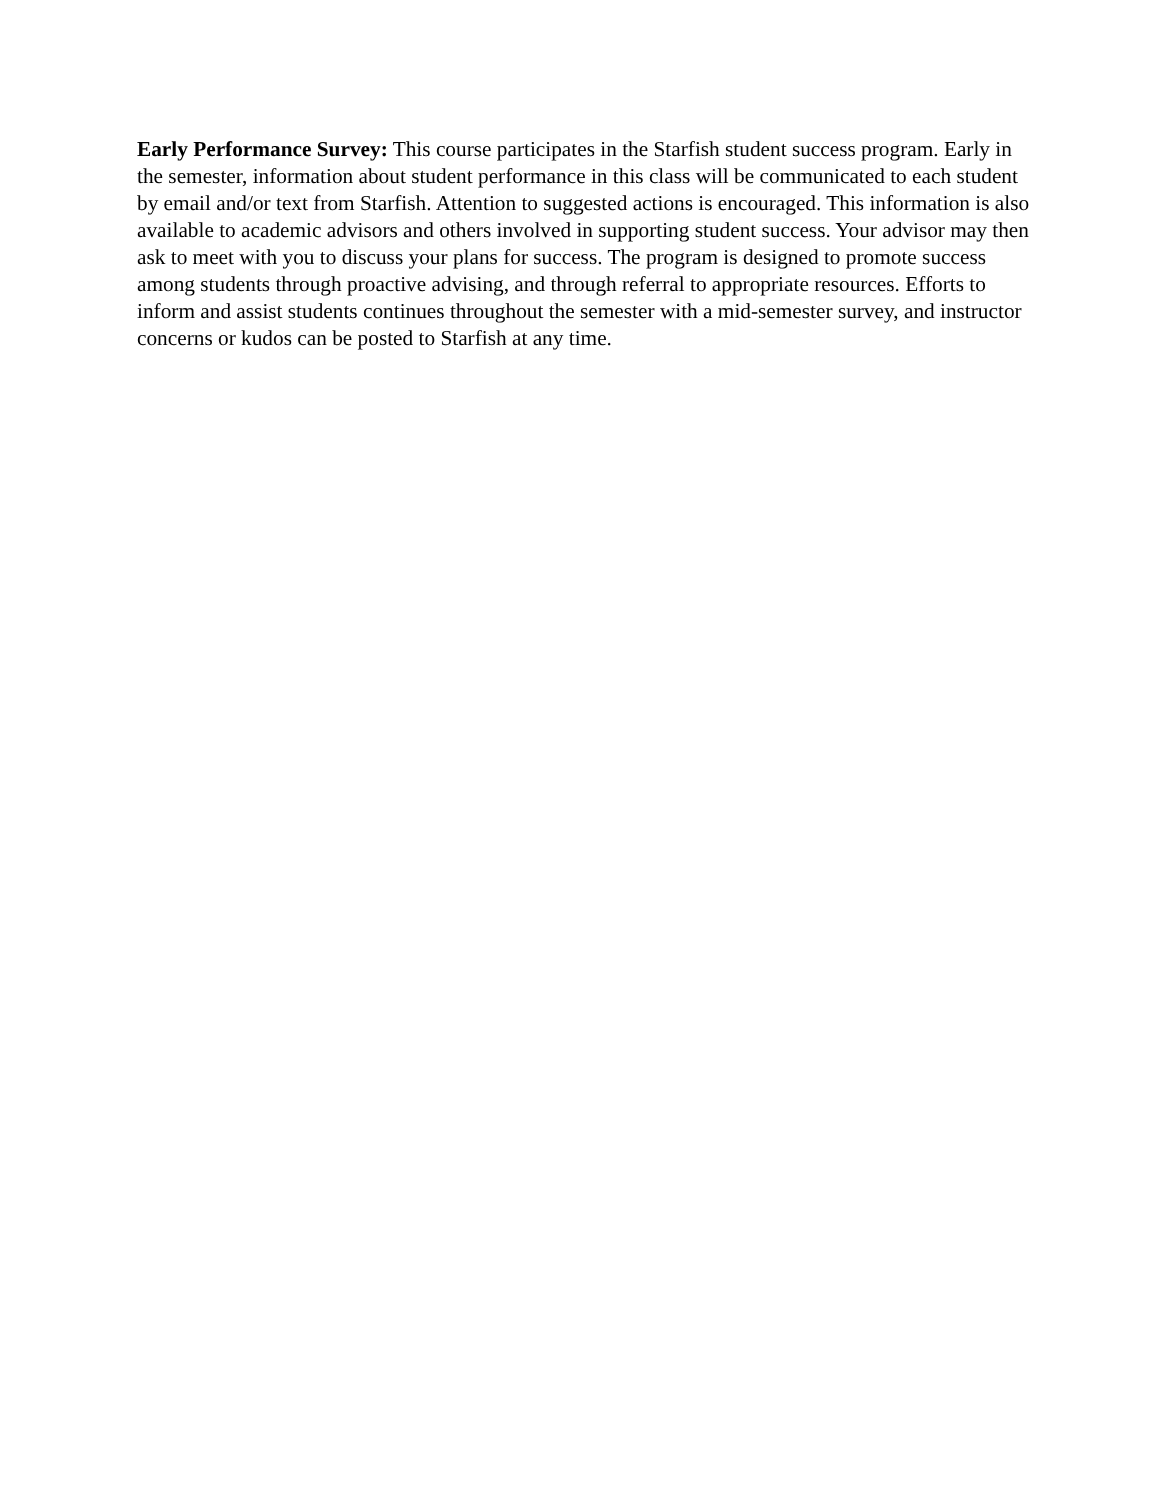Early Performance Survey: This course participates in the Starfish student success program. Early in the semester, information about student performance in this class will be communicated to each student by email and/or text from Starfish. Attention to suggested actions is encouraged. This information is also available to academic advisors and others involved in supporting student success. Your advisor may then ask to meet with you to discuss your plans for success. The program is designed to promote success among students through proactive advising, and through referral to appropriate resources. Efforts to inform and assist students continues throughout the semester with a mid-semester survey, and instructor concerns or kudos can be posted to Starfish at any time.